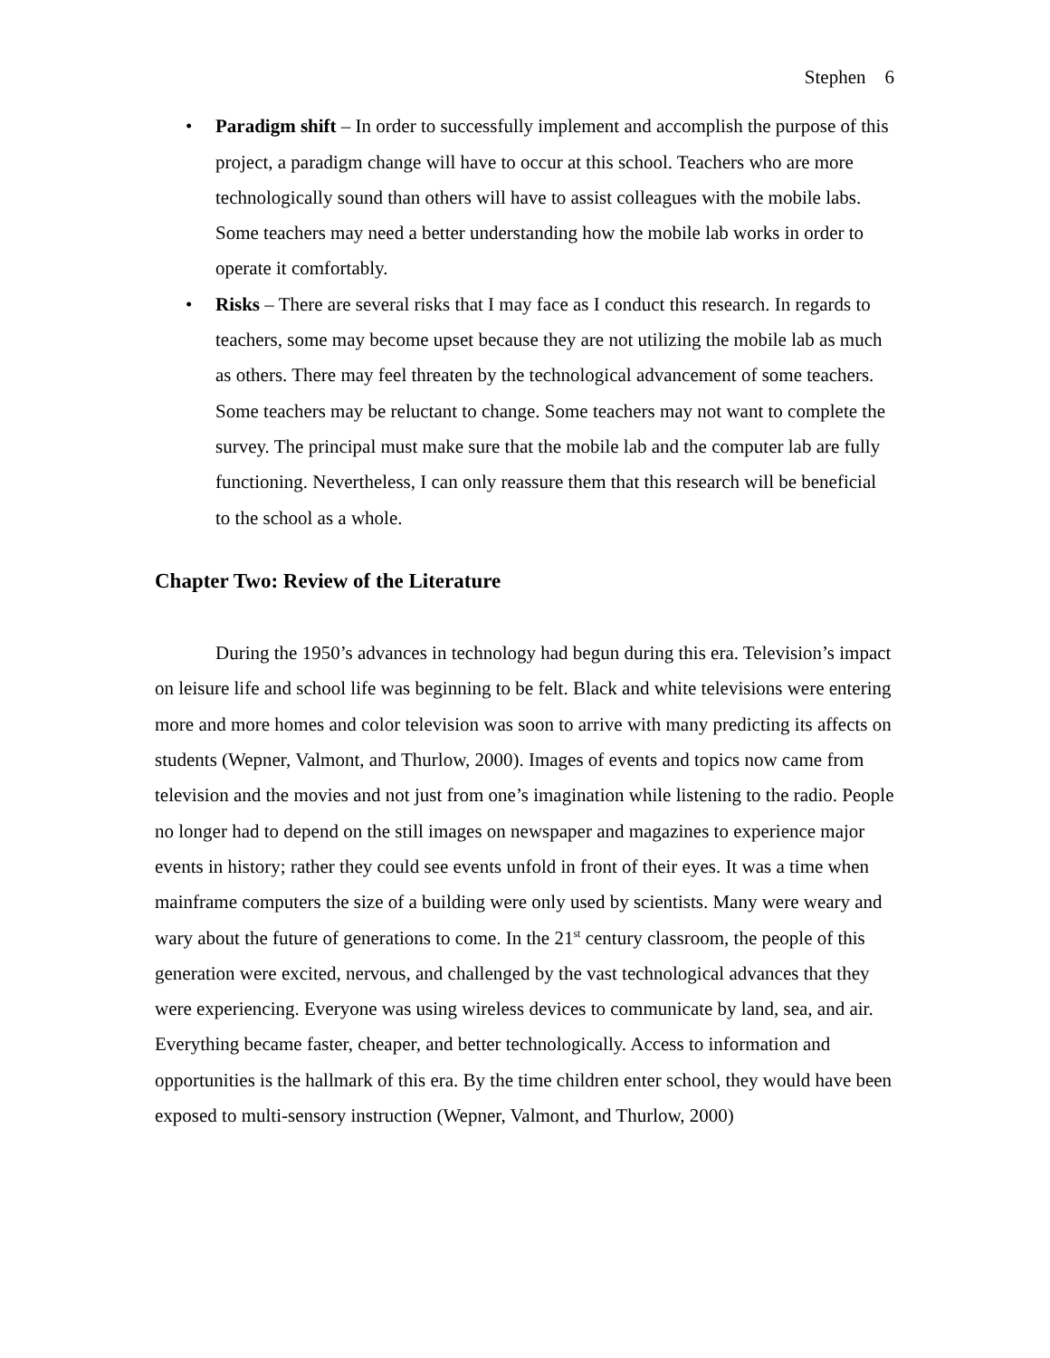Stephen 6
• Paradigm shift – In order to successfully implement and accomplish the purpose of this project, a paradigm change will have to occur at this school. Teachers who are more technologically sound than others will have to assist colleagues with the mobile labs. Some teachers may need a better understanding how the mobile lab works in order to operate it comfortably.
• Risks – There are several risks that I may face as I conduct this research. In regards to teachers, some may become upset because they are not utilizing the mobile lab as much as others. There may feel threaten by the technological advancement of some teachers. Some teachers may be reluctant to change. Some teachers may not want to complete the survey. The principal must make sure that the mobile lab and the computer lab are fully functioning. Nevertheless, I can only reassure them that this research will be beneficial to the school as a whole.
Chapter Two: Review of the Literature
During the 1950’s advances in technology had begun during this era. Television’s impact on leisure life and school life was beginning to be felt. Black and white televisions were entering more and more homes and color television was soon to arrive with many predicting its affects on students (Wepner, Valmont, and Thurlow, 2000). Images of events and topics now came from television and the movies and not just from one’s imagination while listening to the radio. People no longer had to depend on the still images on newspaper and magazines to experience major events in history; rather they could see events unfold in front of their eyes. It was a time when mainframe computers the size of a building were only used by scientists. Many were weary and wary about the future of generations to come. In the 21<sup>st</sup> century classroom, the people of this generation were excited, nervous, and challenged by the vast technological advances that they were experiencing. Everyone was using wireless devices to communicate by land, sea, and air. Everything became faster, cheaper, and better technologically. Access to information and opportunities is the hallmark of this era. By the time children enter school, they would have been exposed to multi-sensory instruction (Wepner, Valmont, and Thurlow, 2000)